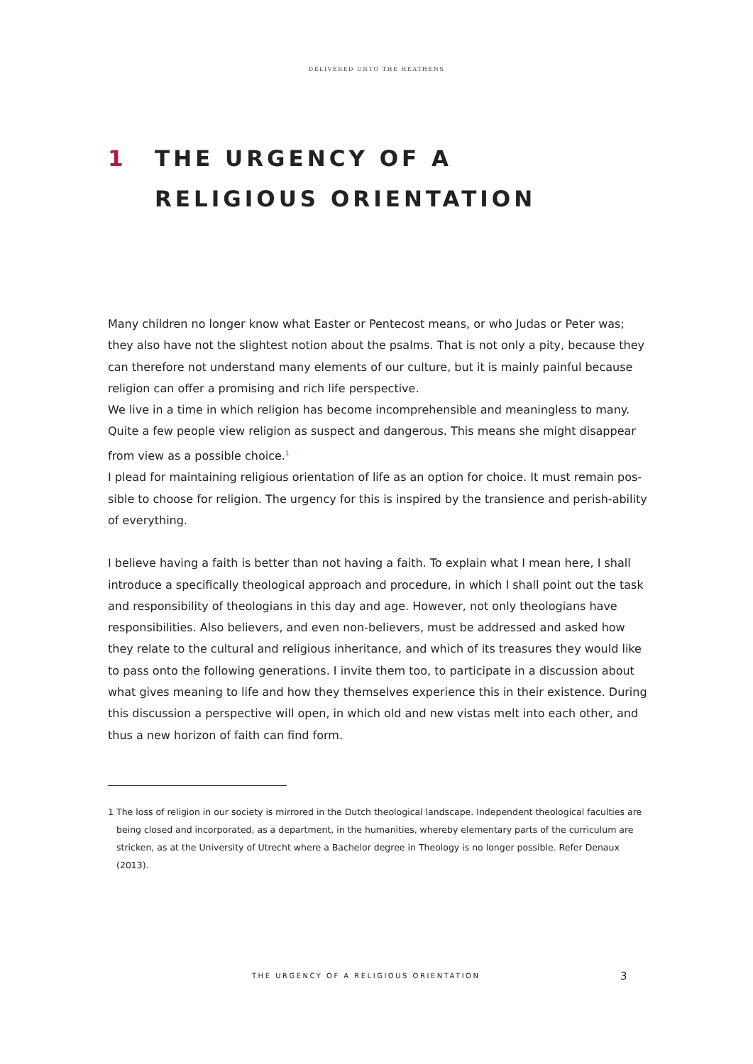DELIVERED UNTO THE HEATHENS
1 THE URGENCY OF A
RELIGIOUS ORIENTATION
Many children no longer know what Easter or Pentecost means, or who Judas or Peter was; they also have not the slightest notion about the psalms. That is not only a pity, because they can therefore not understand many elements of our culture, but it is mainly painful because religion can offer a promising and rich life perspective.
We live in a time in which religion has become incomprehensible and meaningless to many. Quite a few people view religion as suspect and dangerous. This means she might disappear from view as a possible choice.<sup>1</sup>
I plead for maintaining religious orientation of life as an option for choice. It must remain pos-sible to choose for religion. The urgency for this is inspired by the transience and perish-ability of everything.
I believe having a faith is better than not having a faith. To explain what I mean here, I shall introduce a specifically theological approach and procedure, in which I shall point out the task and responsibility of theologians in this day and age. However, not only theologians have responsibilities. Also believers, and even non-believers, must be addressed and asked how they relate to the cultural and religious inheritance, and which of its treasures they would like to pass onto the following generations. I invite them too, to participate in a discussion about what gives meaning to life and how they themselves experience this in their existence. During this discussion a perspective will open, in which old and new vistas melt into each other, and thus a new horizon of faith can find form.
1 The loss of religion in our society is mirrored in the Dutch theological landscape. Independent theological faculties are being closed and incorporated, as a department, in the humanities, whereby elementary parts of the curriculum are stricken, as at the University of Utrecht where a Bachelor degree in Theology is no longer possible. Refer Denaux (2013).
THE URGENCY OF A RELIGIOUS ORIENTATION 3